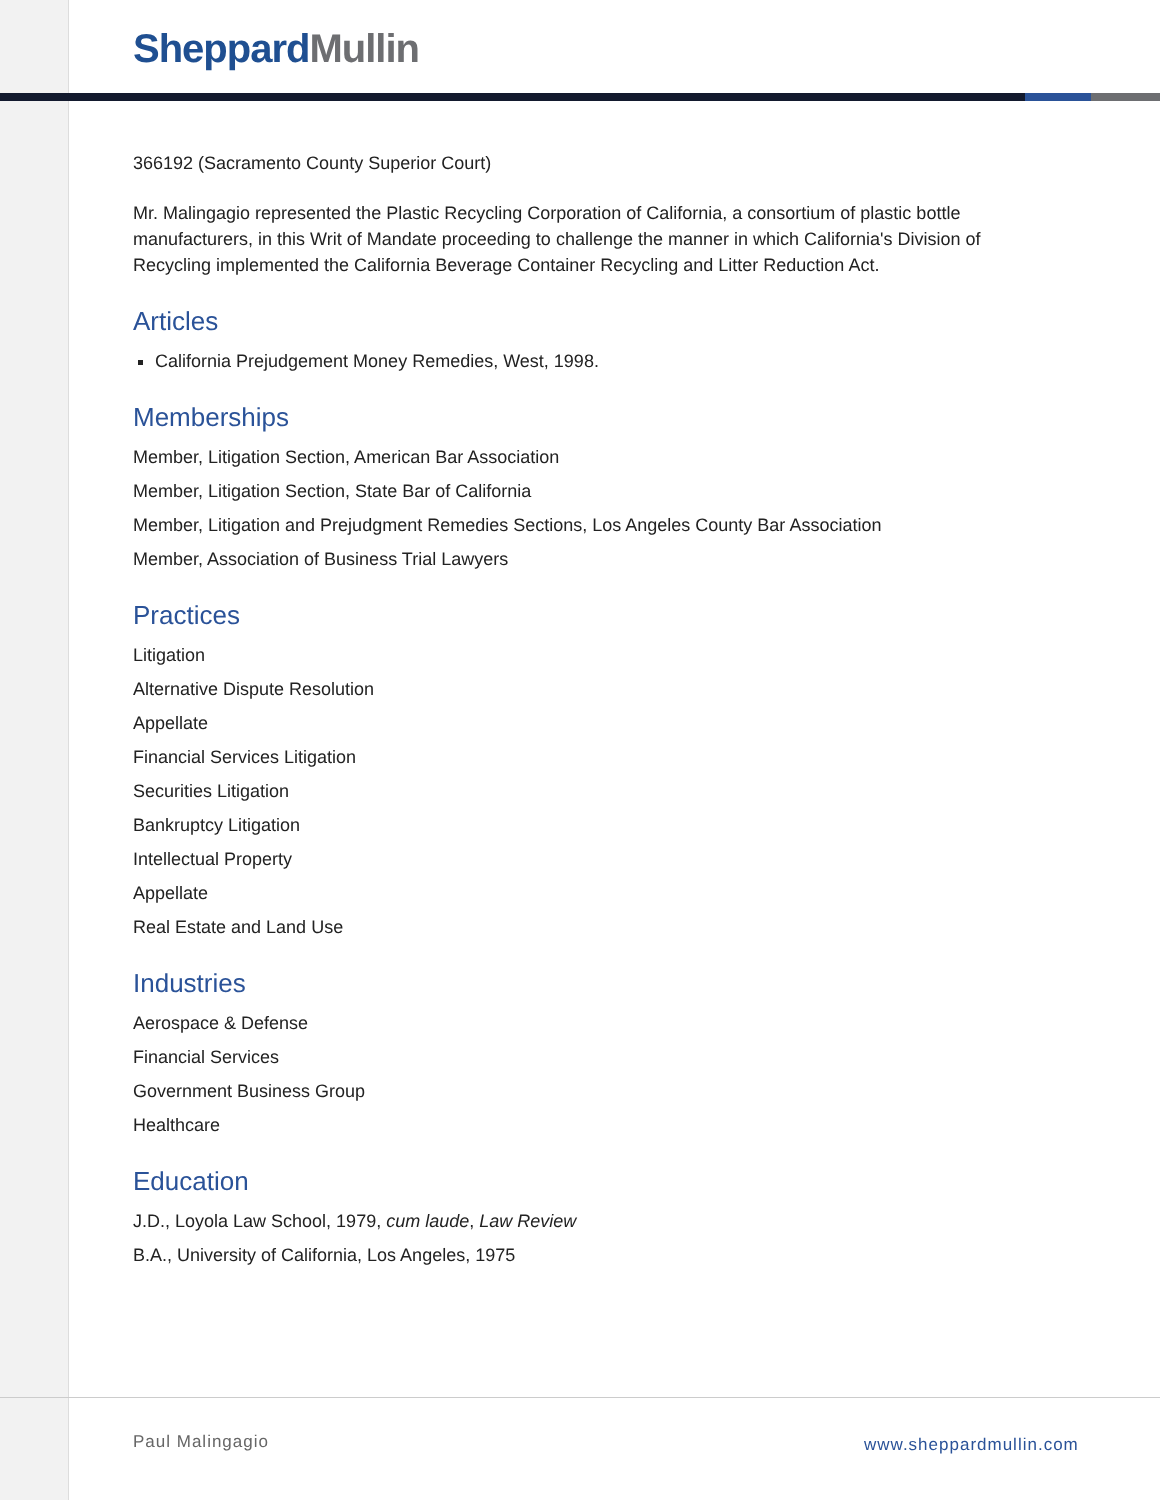Sheppard Mullin
366192 (Sacramento County Superior Court)
Mr. Malingagio represented the Plastic Recycling Corporation of California, a consortium of plastic bottle manufacturers, in this Writ of Mandate proceeding to challenge the manner in which California's Division of Recycling implemented the California Beverage Container Recycling and Litter Reduction Act.
Articles
California Prejudgement Money Remedies, West, 1998.
Memberships
Member, Litigation Section, American Bar Association
Member, Litigation Section, State Bar of California
Member, Litigation and Prejudgment Remedies Sections, Los Angeles County Bar Association
Member, Association of Business Trial Lawyers
Practices
Litigation
Alternative Dispute Resolution
Appellate
Financial Services Litigation
Securities Litigation
Bankruptcy Litigation
Intellectual Property
Appellate
Real Estate and Land Use
Industries
Aerospace & Defense
Financial Services
Government Business Group
Healthcare
Education
J.D., Loyola Law School, 1979, cum laude, Law Review
B.A., University of California, Los Angeles, 1975
Paul Malingagio www.sheppardmullin.com